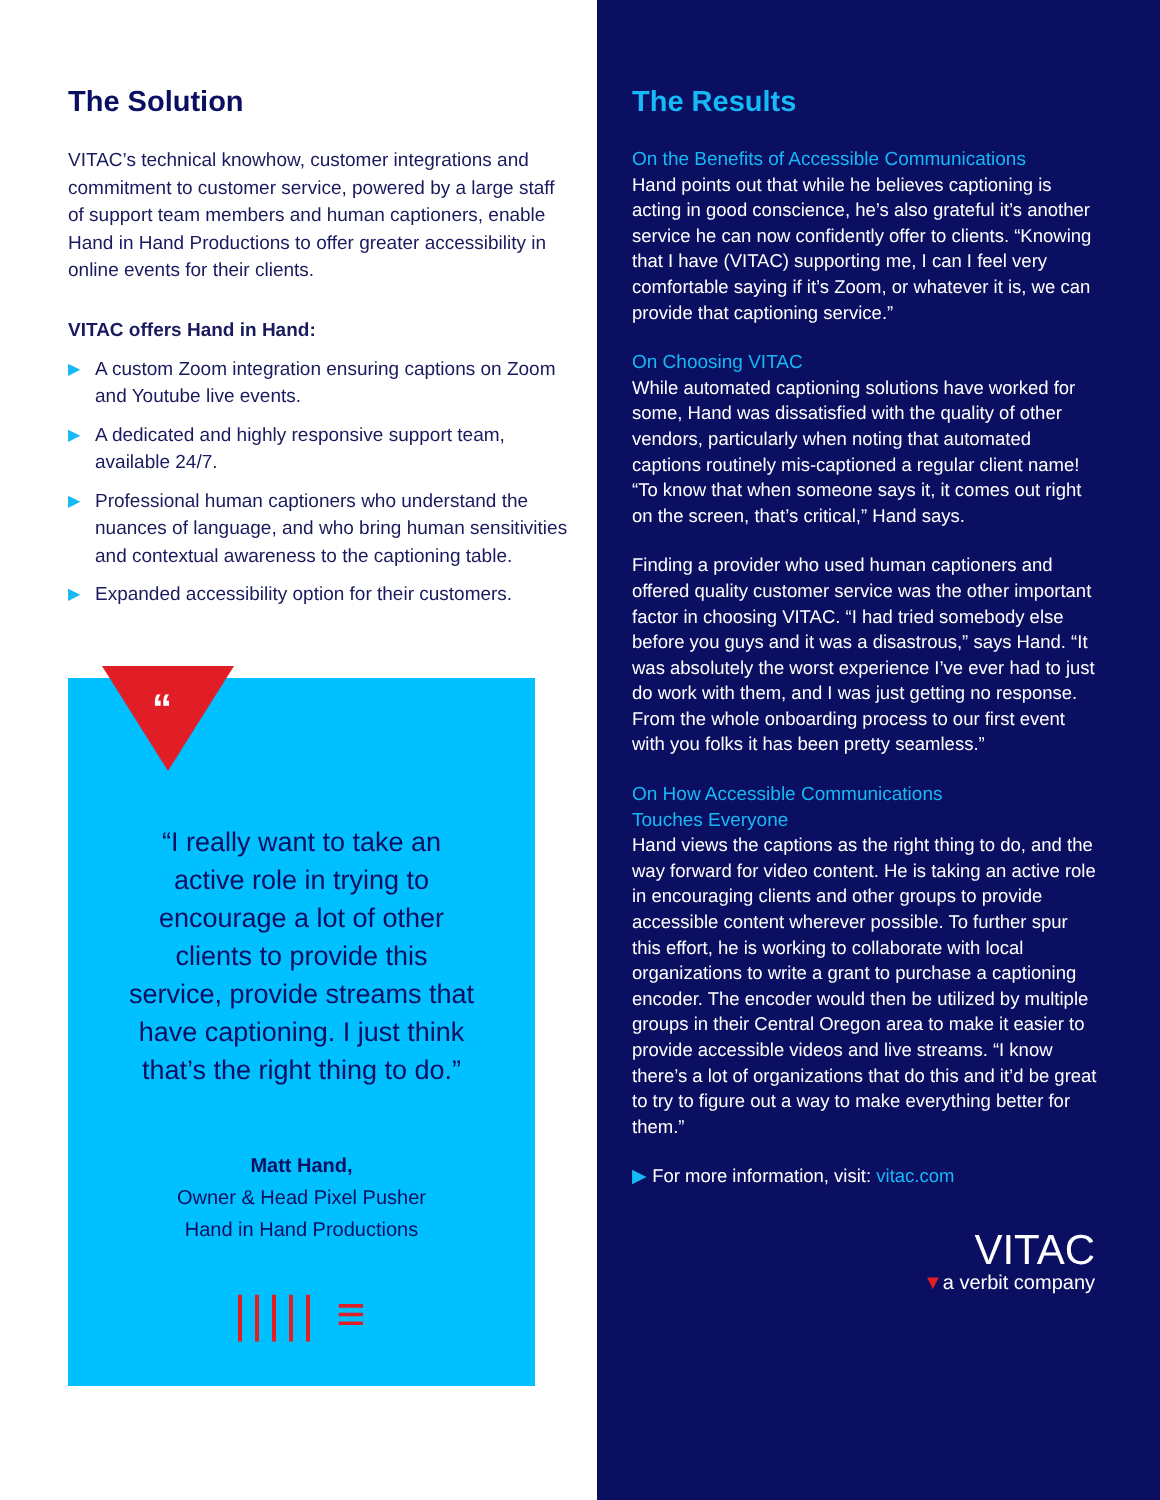The Solution
VITAC’s technical knowhow, customer integrations and commitment to customer service, powered by a large staff of support team members and human captioners, enable Hand in Hand Productions to offer greater accessibility in online events for their clients.
VITAC offers Hand in Hand:
▶ A custom Zoom integration ensuring captions on Zoom and Youtube live events.
▶ A dedicated and highly responsive support team, available 24/7.
▶ Professional human captioners who understand the nuances of language, and who bring human sensitivities and contextual awareness to the captioning table.
▶ Expanded accessibility option for their customers.
“
“I really want to take an active role in trying to encourage a lot of other clients to provide this service, provide streams that have captioning. I just think that’s the right thing to do.”
Matt Hand,
Owner & Head Pixel Pusher
Hand in Hand Productions
||||| ≡
The Results
On the Benefits of Accessible Communications
Hand points out that while he believes captioning is acting in good conscience, he’s also grateful it’s another service he can now confidently offer to clients. “Knowing that I have (VITAC) supporting me, I can I feel very comfortable saying if it’s Zoom, or whatever it is, we can provide that captioning service.”
On Choosing VITAC
While automated captioning solutions have worked for some, Hand was dissatisfied with the quality of other vendors, particularly when noting that automated captions routinely mis-captioned a regular client name! “To know that when someone says it, it comes out right on the screen, that’s critical,” Hand says.
Finding a provider who used human captioners and offered quality customer service was the other important factor in choosing VITAC. “I had tried somebody else before you guys and it was a disastrous,” says Hand. “It was absolutely the worst experience I’ve ever had to just do work with them, and I was just getting no response. From the whole onboarding process to our first event with you folks it has been pretty seamless.”
On How Accessible Communications
Touches Everyone
Hand views the captions as the right thing to do, and the way forward for video content. He is taking an active role in encouraging clients and other groups to provide accessible content wherever possible. To further spur this effort, he is working to collaborate with local organizations to write a grant to purchase a captioning encoder. The encoder would then be utilized by multiple groups in their Central Oregon area to make it easier to provide accessible videos and live streams. “I know there’s a lot of organizations that do this and it’d be great to try to figure out a way to make everything better for them.”
▶ For more information, visit: vitac.com
VITAC
▼a verbit company